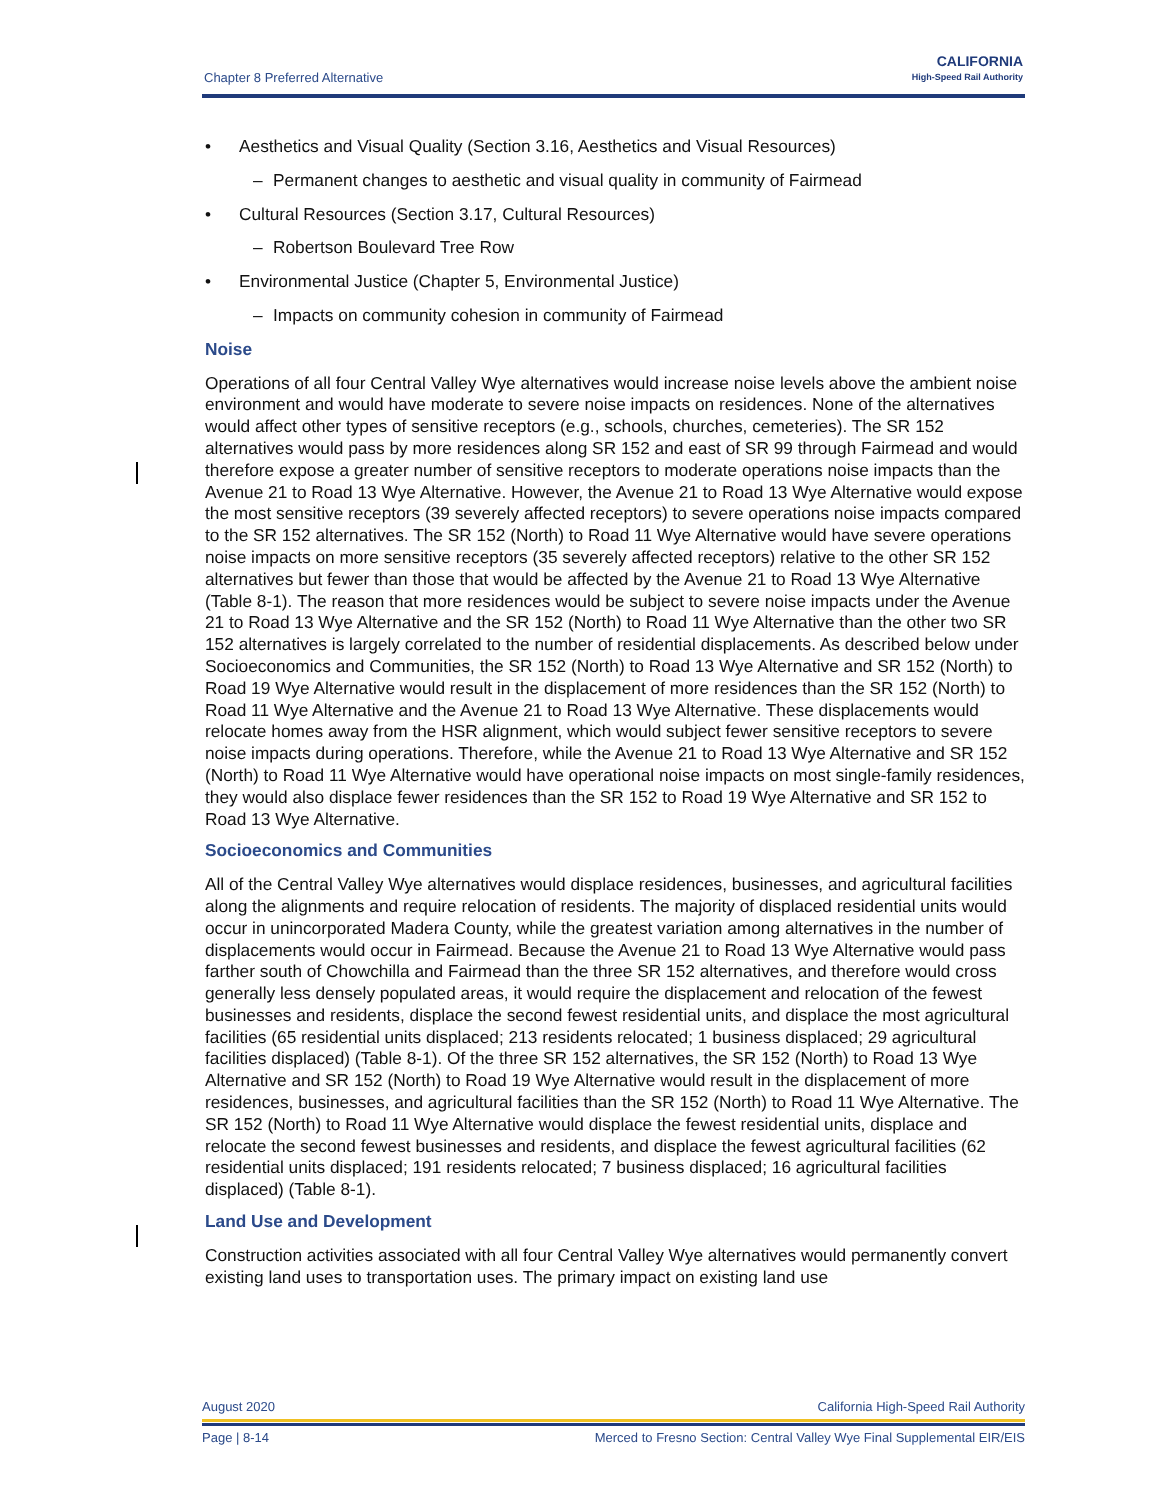Chapter 8 Preferred Alternative
CALIFORNIA
High-Speed Rail Authority
• Aesthetics and Visual Quality (Section 3.16, Aesthetics and Visual Resources)
– Permanent changes to aesthetic and visual quality in community of Fairmead
• Cultural Resources (Section 3.17, Cultural Resources)
– Robertson Boulevard Tree Row
• Environmental Justice (Chapter 5, Environmental Justice)
– Impacts on community cohesion in community of Fairmead
Noise
Operations of all four Central Valley Wye alternatives would increase noise levels above the ambient noise environment and would have moderate to severe noise impacts on residences. None of the alternatives would affect other types of sensitive receptors (e.g., schools, churches, cemeteries). The SR 152 alternatives would pass by more residences along SR 152 and east of SR 99 through Fairmead and would therefore expose a greater number of sensitive receptors to moderate operations noise impacts than the Avenue 21 to Road 13 Wye Alternative. However, the Avenue 21 to Road 13 Wye Alternative would expose the most sensitive receptors (39 severely affected receptors) to severe operations noise impacts compared to the SR 152 alternatives. The SR 152 (North) to Road 11 Wye Alternative would have severe operations noise impacts on more sensitive receptors (35 severely affected receptors) relative to the other SR 152 alternatives but fewer than those that would be affected by the Avenue 21 to Road 13 Wye Alternative (Table 8-1). The reason that more residences would be subject to severe noise impacts under the Avenue 21 to Road 13 Wye Alternative and the SR 152 (North) to Road 11 Wye Alternative than the other two SR 152 alternatives is largely correlated to the number of residential displacements. As described below under Socioeconomics and Communities, the SR 152 (North) to Road 13 Wye Alternative and SR 152 (North) to Road 19 Wye Alternative would result in the displacement of more residences than the SR 152 (North) to Road 11 Wye Alternative and the Avenue 21 to Road 13 Wye Alternative. These displacements would relocate homes away from the HSR alignment, which would subject fewer sensitive receptors to severe noise impacts during operations. Therefore, while the Avenue 21 to Road 13 Wye Alternative and SR 152 (North) to Road 11 Wye Alternative would have operational noise impacts on most single-family residences, they would also displace fewer residences than the SR 152 to Road 19 Wye Alternative and SR 152 to Road 13 Wye Alternative.
Socioeconomics and Communities
All of the Central Valley Wye alternatives would displace residences, businesses, and agricultural facilities along the alignments and require relocation of residents. The majority of displaced residential units would occur in unincorporated Madera County, while the greatest variation among alternatives in the number of displacements would occur in Fairmead. Because the Avenue 21 to Road 13 Wye Alternative would pass farther south of Chowchilla and Fairmead than the three SR 152 alternatives, and therefore would cross generally less densely populated areas, it would require the displacement and relocation of the fewest businesses and residents, displace the second fewest residential units, and displace the most agricultural facilities (65 residential units displaced; 213 residents relocated; 1 business displaced; 29 agricultural facilities displaced) (Table 8-1). Of the three SR 152 alternatives, the SR 152 (North) to Road 13 Wye Alternative and SR 152 (North) to Road 19 Wye Alternative would result in the displacement of more residences, businesses, and agricultural facilities than the SR 152 (North) to Road 11 Wye Alternative. The SR 152 (North) to Road 11 Wye Alternative would displace the fewest residential units, displace and relocate the second fewest businesses and residents, and displace the fewest agricultural facilities (62 residential units displaced; 191 residents relocated; 7 business displaced; 16 agricultural facilities displaced) (Table 8-1).
Land Use and Development
Construction activities associated with all four Central Valley Wye alternatives would permanently convert existing land uses to transportation uses. The primary impact on existing land use
August 2020 California High-Speed Rail Authority
Page | 8-14 Merced to Fresno Section: Central Valley Wye Final Supplemental EIR/EIS